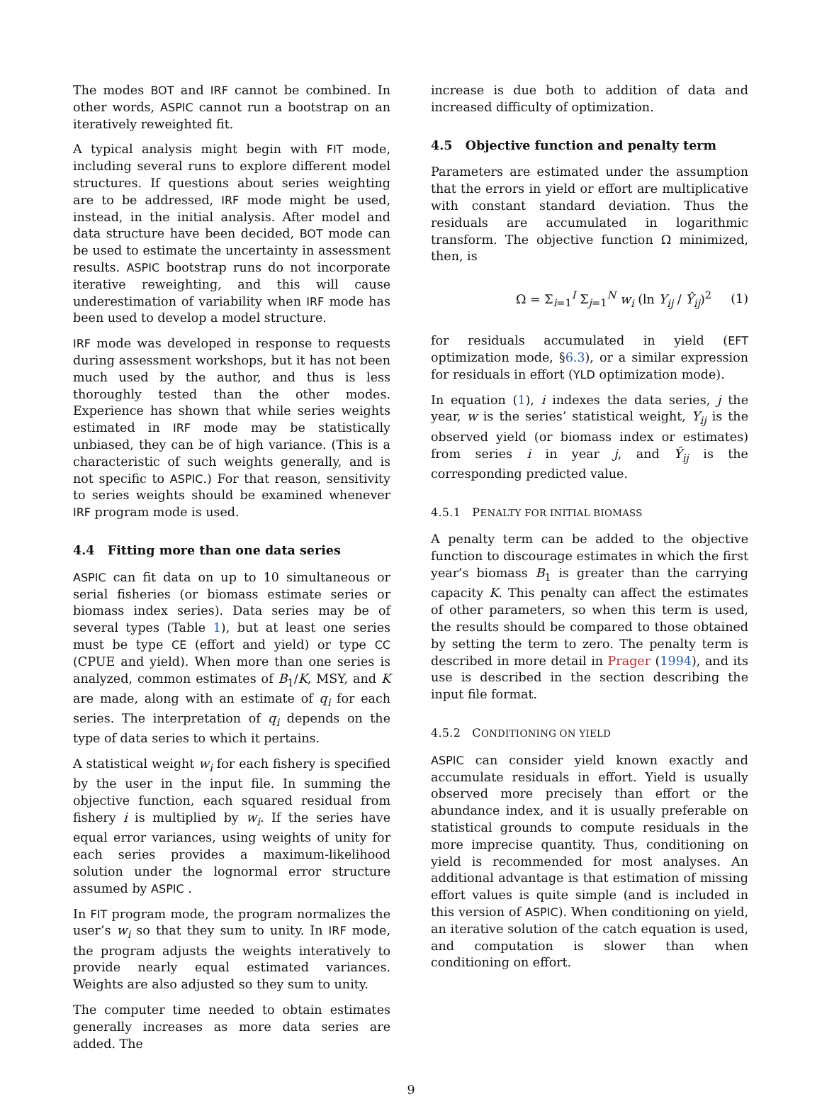The modes BOT and IRF cannot be combined. In other words, ASPIC cannot run a bootstrap on an iteratively reweighted fit.
A typical analysis might begin with FIT mode, including several runs to explore different model structures. If questions about series weighting are to be addressed, IRF mode might be used, instead, in the initial analysis. After model and data structure have been decided, BOT mode can be used to estimate the uncertainty in assessment results. ASPIC bootstrap runs do not incorporate iterative reweighting, and this will cause underestimation of variability when IRF mode has been used to develop a model structure.
IRF mode was developed in response to requests during assessment workshops, but it has not been much used by the author, and thus is less thoroughly tested than the other modes. Experience has shown that while series weights estimated in IRF mode may be statistically unbiased, they can be of high variance. (This is a characteristic of such weights generally, and is not specific to ASPIC.) For that reason, sensitivity to series weights should be examined whenever IRF program mode is used.
4.4 Fitting more than one data series
ASPIC can fit data on up to 10 simultaneous or serial fisheries (or biomass estimate series or biomass index series). Data series may be of several types (Table 1), but at least one series must be type CE (effort and yield) or type CC (CPUE and yield). When more than one series is analyzed, common estimates of B<sub>1</sub>/K, MSY, and K are made, along with an estimate of q<sub>i</sub> for each series. The interpretation of q<sub>i</sub> depends on the type of data series to which it pertains.
A statistical weight w<sub>i</sub> for each fishery is specified by the user in the input file. In summing the objective function, each squared residual from fishery i is multiplied by w<sub>i</sub>. If the series have equal error variances, using weights of unity for each series provides a maximum-likelihood solution under the lognormal error structure assumed by ASPIC .
In FIT program mode, the program normalizes the user’s w<sub>i</sub> so that they sum to unity. In IRF mode, the program adjusts the weights interatively to provide nearly equal estimated variances. Weights are also adjusted so they sum to unity.
The computer time needed to obtain estimates generally increases as more data series are added. The
increase is due both to addition of data and increased difficulty of optimization.
4.5 Objective function and penalty term
Parameters are estimated under the assumption that the errors in yield or effort are multiplicative with constant standard deviation. Thus the residuals are accumulated in logarithmic transform. The objective function Ω minimized, then, is
Ω = Σ<sub>i=1</sub><sup>I</sup> Σ<sub>j=1</sub><sup>N</sup> w<sub>i</sub> (ln Y<sub>ij</sub> / Ŷ<sub>ij</sub>)<sup>2</sup> (1)
for residuals accumulated in yield (EFT optimization mode, §6.3), or a similar expression for residuals in effort (YLD optimization mode).
In equation (1), i indexes the data series, j the year, w is the series’ statistical weight, Y<sub>ij</sub> is the observed yield (or biomass index or estimates) from series i in year j, and Ŷ<sub>ij</sub> is the corresponding predicted value.
4.5.1 PENALTY FOR INITIAL BIOMASS
A penalty term can be added to the objective function to discourage estimates in which the first year’s biomass B<sub>1</sub> is greater than the carrying capacity K. This penalty can affect the estimates of other parameters, so when this term is used, the results should be compared to those obtained by setting the term to zero. The penalty term is described in more detail in Prager (1994), and its use is described in the section describing the input file format.
4.5.2 CONDITIONING ON YIELD
ASPIC can consider yield known exactly and accumulate residuals in effort. Yield is usually observed more precisely than effort or the abundance index, and it is usually preferable on statistical grounds to compute residuals in the more imprecise quantity. Thus, conditioning on yield is recommended for most analyses. An additional advantage is that estimation of missing effort values is quite simple (and is included in this version of ASPIC). When conditioning on yield, an iterative solution of the catch equation is used, and computation is slower than when conditioning on effort.
9